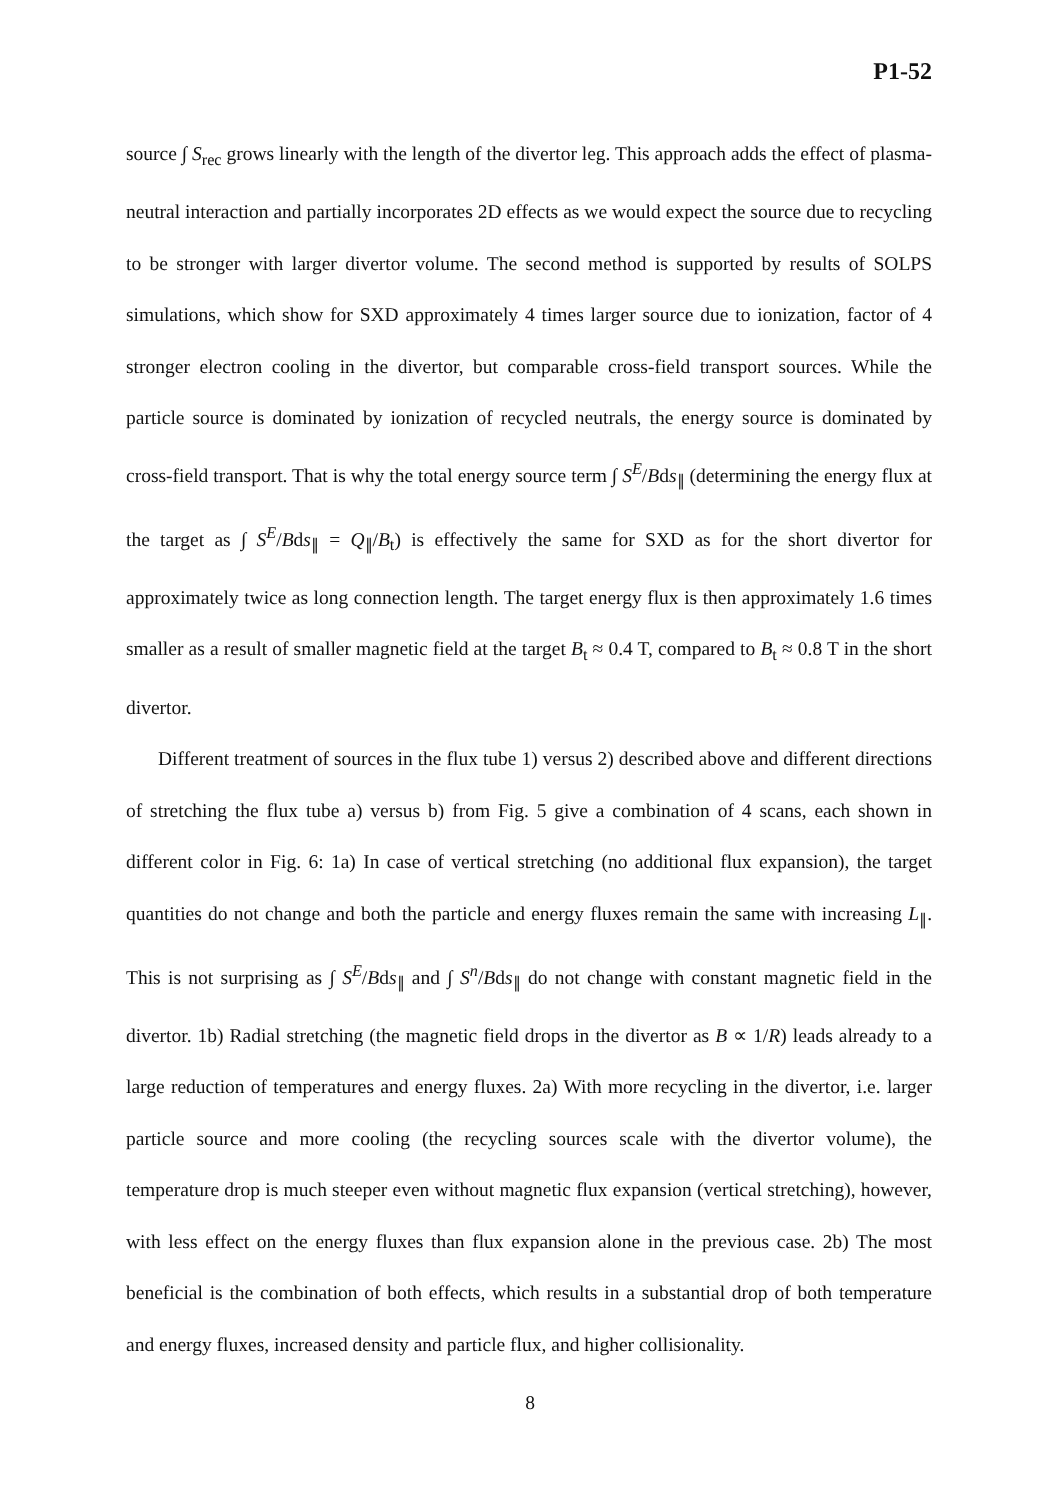P1-52
source ∫ S<sub>rec</sub> grows linearly with the length of the divertor leg. This approach adds the effect of plasma-neutral interaction and partially incorporates 2D effects as we would expect the source due to recycling to be stronger with larger divertor volume. The second method is supported by results of SOLPS simulations, which show for SXD approximately 4 times larger source due to ionization, factor of 4 stronger electron cooling in the divertor, but comparable cross-field transport sources. While the particle source is dominated by ionization of recycled neutrals, the energy source is dominated by cross-field transport. That is why the total energy source term ∫ S<sup>E</sup>/Bds<sub>∥</sub> (determining the energy flux at the target as ∫ S<sup>E</sup>/Bds<sub>∥</sub> = Q<sub>∥</sub>/B<sub>t</sub>) is effectively the same for SXD as for the short divertor for approximately twice as long connection length. The target energy flux is then approximately 1.6 times smaller as a result of smaller magnetic field at the target B<sub>t</sub> ≈ 0.4 T, compared to B<sub>t</sub> ≈ 0.8 T in the short divertor.
Different treatment of sources in the flux tube 1) versus 2) described above and different directions of stretching the flux tube a) versus b) from Fig. 5 give a combination of 4 scans, each shown in different color in Fig. 6: 1a) In case of vertical stretching (no additional flux expansion), the target quantities do not change and both the particle and energy fluxes remain the same with increasing L<sub>∥</sub>. This is not surprising as ∫ S<sup>E</sup>/Bds<sub>∥</sub> and ∫ S<sup>n</sup>/Bds<sub>∥</sub> do not change with constant magnetic field in the divertor. 1b) Radial stretching (the magnetic field drops in the divertor as B ∝ 1/R) leads already to a large reduction of temperatures and energy fluxes. 2a) With more recycling in the divertor, i.e. larger particle source and more cooling (the recycling sources scale with the divertor volume), the temperature drop is much steeper even without magnetic flux expansion (vertical stretching), however, with less effect on the energy fluxes than flux expansion alone in the previous case. 2b) The most beneficial is the combination of both effects, which results in a substantial drop of both temperature and energy fluxes, increased density and particle flux, and higher collisionality.
8